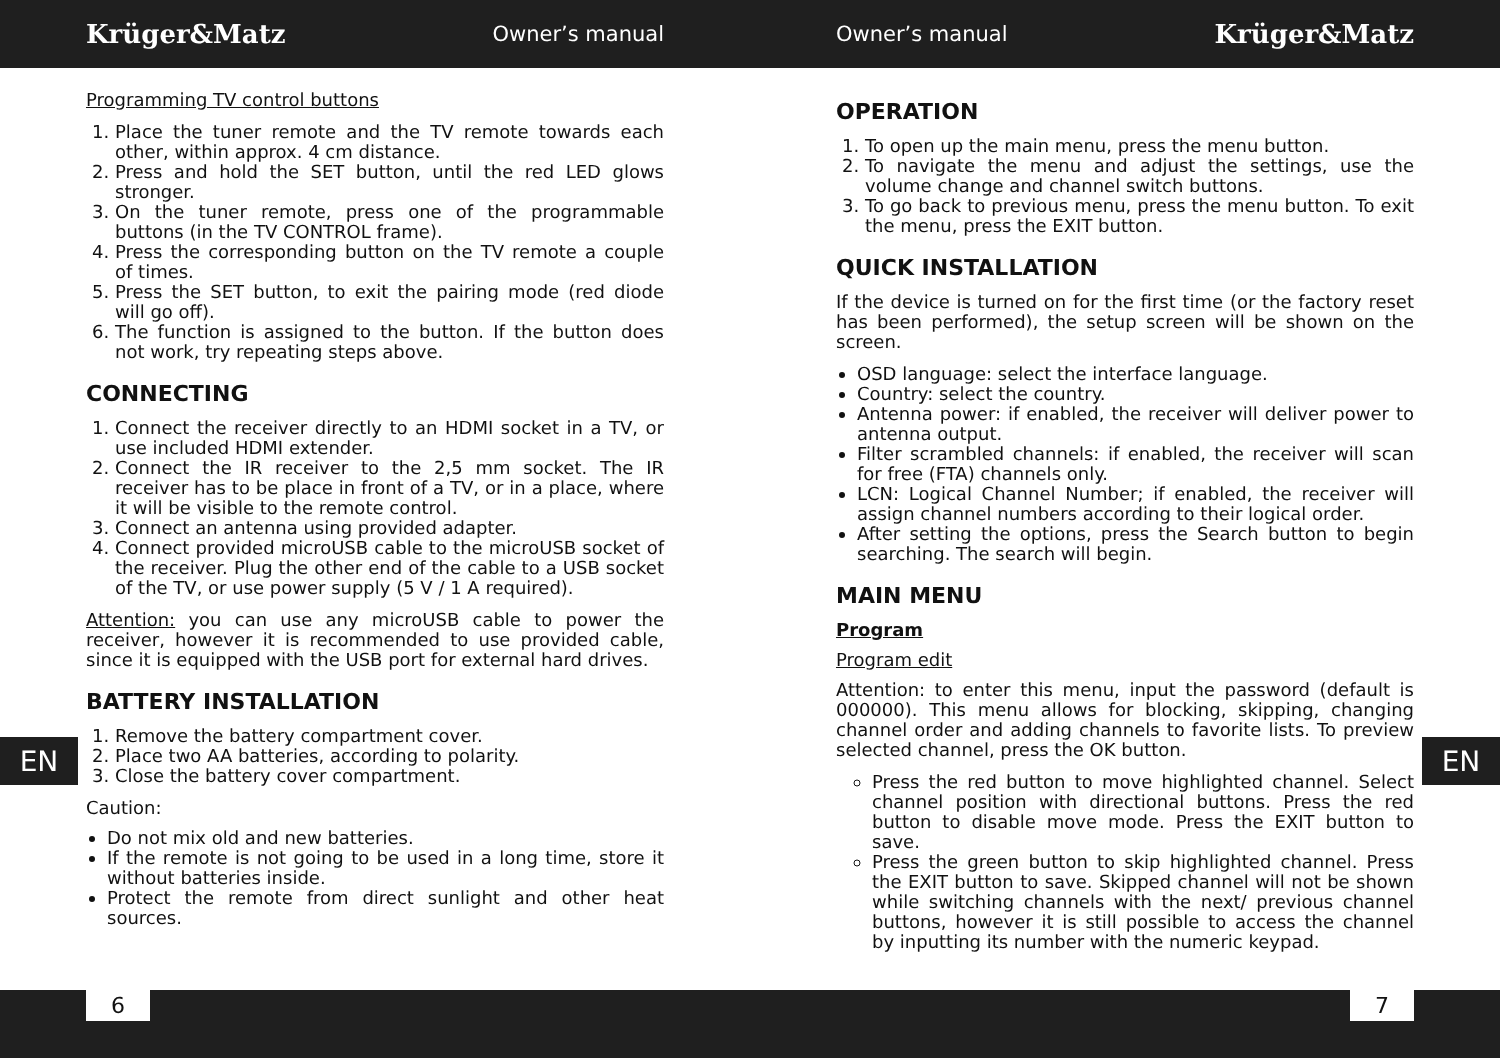Krüger&Matz Owner’s manual Owner’s manual Krüger&Matz
Programming TV control buttons
1. Place the tuner remote and the TV remote towards each other, within approx. 4 cm distance.
2. Press and hold the SET button, until the red LED glows stronger.
3. On the tuner remote, press one of the programmable buttons (in the TV CONTROL frame).
4. Press the corresponding button on the TV remote a couple of times.
5. Press the SET button, to exit the pairing mode (red diode will go off).
6. The function is assigned to the button. If the button does not work, try repeating steps above.
CONNECTING
1. Connect the receiver directly to an HDMI socket in a TV, or use included HDMI extender.
2. Connect the IR receiver to the 2,5 mm socket. The IR receiver has to be place in front of a TV, or in a place, where it will be visible to the remote control.
3. Connect an antenna using provided adapter.
4. Connect provided microUSB cable to the microUSB socket of the receiver. Plug the other end of the cable to a USB socket of the TV, or use power supply (5 V / 1 A required).
Attention: you can use any microUSB cable to power the receiver, however it is recommended to use provided cable, since it is equipped with the USB port for external hard drives.
BATTERY INSTALLATION
1. Remove the battery compartment cover.
2. Place two AA batteries, according to polarity.
3. Close the battery cover compartment.
Caution:
Do not mix old and new batteries.
If the remote is not going to be used in a long time, store it without batteries inside.
Protect the remote from direct sunlight and other heat sources.
OPERATION
1. To open up the main menu, press the menu button.
2. To navigate the menu and adjust the settings, use the volume change and channel switch buttons.
3. To go back to previous menu, press the menu button. To exit the menu, press the EXIT button.
QUICK INSTALLATION
If the device is turned on for the first time (or the factory reset has been performed), the setup screen will be shown on the screen.
OSD language: select the interface language.
Country: select the country.
Antenna power: if enabled, the receiver will deliver power to antenna output.
Filter scrambled channels: if enabled, the receiver will scan for free (FTA) channels only.
LCN: Logical Channel Number; if enabled, the receiver will assign channel numbers according to their logical order.
After setting the options, press the Search button to begin searching. The search will begin.
MAIN MENU
Program
Program edit
Attention: to enter this menu, input the password (default is 000000). This menu allows for blocking, skipping, changing channel order and adding channels to favorite lists. To preview selected channel, press the OK button.
Press the red button to move highlighted channel. Select channel position with directional buttons. Press the red button to disable move mode. Press the EXIT button to save.
Press the green button to skip highlighted channel. Press the EXIT button to save. Skipped channel will not be shown while switching channels with the next/ previous channel buttons, however it is still possible to access the channel by inputting its number with the numeric keypad.
EN EN
6 7